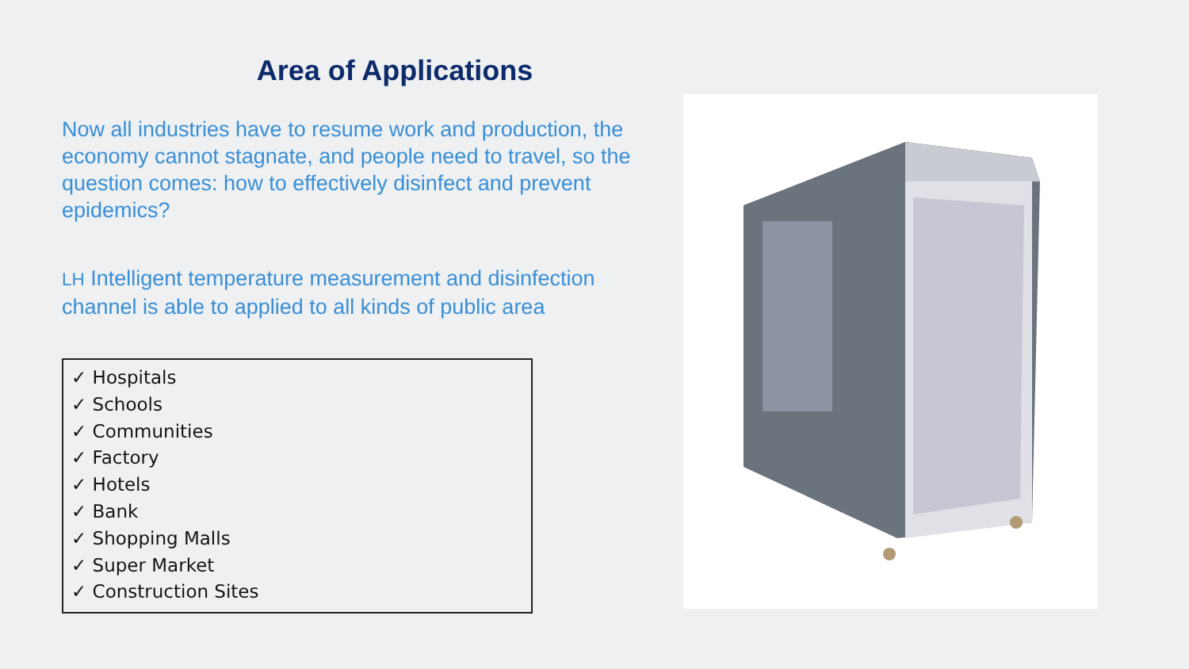Area of Applications
Now all industries have to resume work and production, the economy cannot stagnate, and people need to travel, so the question comes: how to effectively disinfect and prevent epidemics?
LH Intelligent temperature measurement and disinfection channel is able to applied to all kinds of public area
✓ Hospitals
✓ Schools
✓ Communities
✓ Factory
✓ Hotels
✓ Bank
✓ Shopping Malls
✓ Super Market
✓ Construction Sites